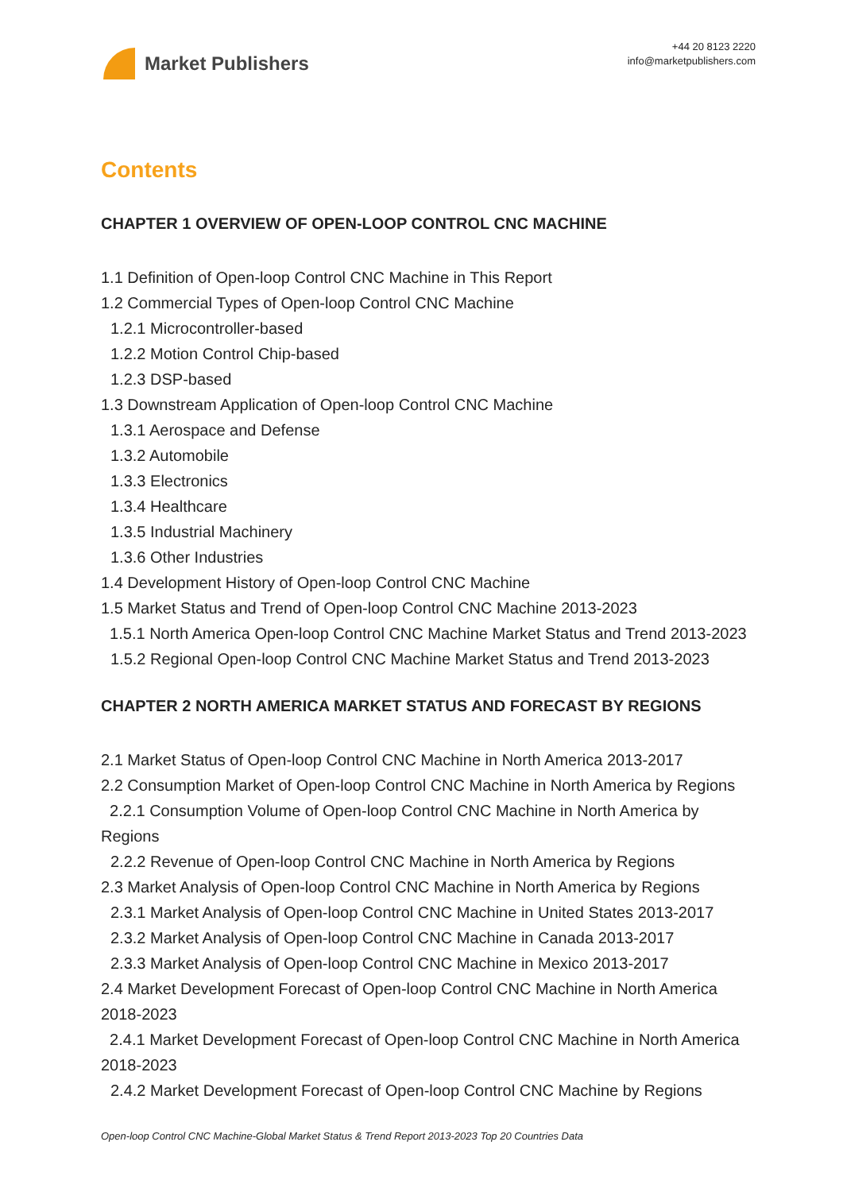Market Publishers
+44 20 8123 2220
info@marketpublishers.com
Contents
CHAPTER 1 OVERVIEW OF OPEN-LOOP CONTROL CNC MACHINE
1.1 Definition of Open-loop Control CNC Machine in This Report
1.2 Commercial Types of Open-loop Control CNC Machine
1.2.1 Microcontroller-based
1.2.2 Motion Control Chip-based
1.2.3 DSP-based
1.3 Downstream Application of Open-loop Control CNC Machine
1.3.1 Aerospace and Defense
1.3.2 Automobile
1.3.3 Electronics
1.3.4 Healthcare
1.3.5 Industrial Machinery
1.3.6 Other Industries
1.4 Development History of Open-loop Control CNC Machine
1.5 Market Status and Trend of Open-loop Control CNC Machine 2013-2023
1.5.1 North America Open-loop Control CNC Machine Market Status and Trend 2013-2023
1.5.2 Regional Open-loop Control CNC Machine Market Status and Trend 2013-2023
CHAPTER 2 NORTH AMERICA MARKET STATUS AND FORECAST BY REGIONS
2.1 Market Status of Open-loop Control CNC Machine in North America 2013-2017
2.2 Consumption Market of Open-loop Control CNC Machine in North America by Regions
2.2.1 Consumption Volume of Open-loop Control CNC Machine in North America by Regions
2.2.2 Revenue of Open-loop Control CNC Machine in North America by Regions
2.3 Market Analysis of Open-loop Control CNC Machine in North America by Regions
2.3.1 Market Analysis of Open-loop Control CNC Machine in United States 2013-2017
2.3.2 Market Analysis of Open-loop Control CNC Machine in Canada 2013-2017
2.3.3 Market Analysis of Open-loop Control CNC Machine in Mexico 2013-2017
2.4 Market Development Forecast of Open-loop Control CNC Machine in North America 2018-2023
2.4.1 Market Development Forecast of Open-loop Control CNC Machine in North America 2018-2023
2.4.2 Market Development Forecast of Open-loop Control CNC Machine by Regions
Open-loop Control CNC Machine-Global Market Status & Trend Report 2013-2023 Top 20 Countries Data